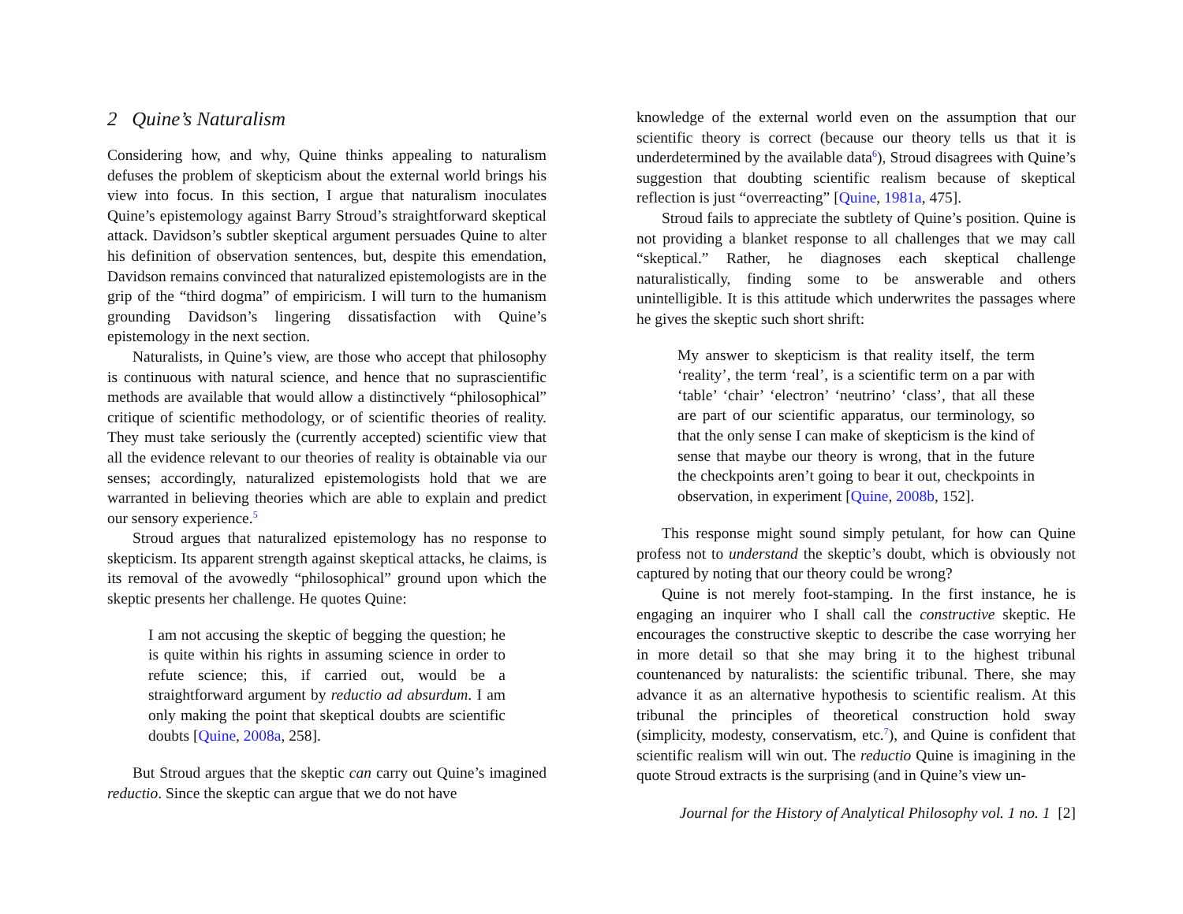2 Quine’s Naturalism
Considering how, and why, Quine thinks appealing to naturalism defuses the problem of skepticism about the external world brings his view into focus. In this section, I argue that naturalism inoculates Quine’s epistemology against Barry Stroud’s straightforward skeptical attack. Davidson’s subtler skeptical argument persuades Quine to alter his definition of observation sentences, but, despite this emendation, Davidson remains convinced that naturalized epistemologists are in the grip of the “third dogma” of empiricism. I will turn to the humanism grounding Davidson’s lingering dissatisfaction with Quine’s epistemology in the next section.
Naturalists, in Quine’s view, are those who accept that philosophy is continuous with natural science, and hence that no suprascientific methods are available that would allow a distinctively “philosophical” critique of scientific methodology, or of scientific theories of reality. They must take seriously the (currently accepted) scientific view that all the evidence relevant to our theories of reality is obtainable via our senses; accordingly, naturalized epistemologists hold that we are warranted in believing theories which are able to explain and predict our sensory experience.<sup>5</sup>
Stroud argues that naturalized epistemology has no response to skepticism. Its apparent strength against skeptical attacks, he claims, is its removal of the avowedly “philosophical” ground upon which the skeptic presents her challenge. He quotes Quine:
I am not accusing the skeptic of begging the question; he is quite within his rights in assuming science in order to refute science; this, if carried out, would be a straightforward argument by reductio ad absurdum. I am only making the point that skeptical doubts are scientific doubts [Quine, 2008a, 258].
But Stroud argues that the skeptic can carry out Quine’s imagined reductio. Since the skeptic can argue that we do not have
knowledge of the external world even on the assumption that our scientific theory is correct (because our theory tells us that it is underdetermined by the available data<sup>6</sup>), Stroud disagrees with Quine’s suggestion that doubting scientific realism because of skeptical reflection is just “overreacting” [Quine, 1981a, 475].
Stroud fails to appreciate the subtlety of Quine’s position. Quine is not providing a blanket response to all challenges that we may call “skeptical.” Rather, he diagnoses each skeptical challenge naturalistically, finding some to be answerable and others unintelligible. It is this attitude which underwrites the passages where he gives the skeptic such short shrift:
My answer to skepticism is that reality itself, the term ‘reality’, the term ‘real’, is a scientific term on a par with ‘table’ ‘chair’ ‘electron’ ‘neutrino’ ‘class’, that all these are part of our scientific apparatus, our terminology, so that the only sense I can make of skepticism is the kind of sense that maybe our theory is wrong, that in the future the checkpoints aren’t going to bear it out, checkpoints in observation, in experiment [Quine, 2008b, 152].
This response might sound simply petulant, for how can Quine profess not to understand the skeptic’s doubt, which is obviously not captured by noting that our theory could be wrong?
Quine is not merely foot-stamping. In the first instance, he is engaging an inquirer who I shall call the constructive skeptic. He encourages the constructive skeptic to describe the case worrying her in more detail so that she may bring it to the highest tribunal countenanced by naturalists: the scientific tribunal. There, she may advance it as an alternative hypothesis to scientific realism. At this tribunal the principles of theoretical construction hold sway (simplicity, modesty, conservatism, etc.<sup>7</sup>), and Quine is confident that scientific realism will win out. The reductio Quine is imagining in the quote Stroud extracts is the surprising (and in Quine’s view un-
Journal for the History of Analytical Philosophy vol. 1 no. 1 [2]